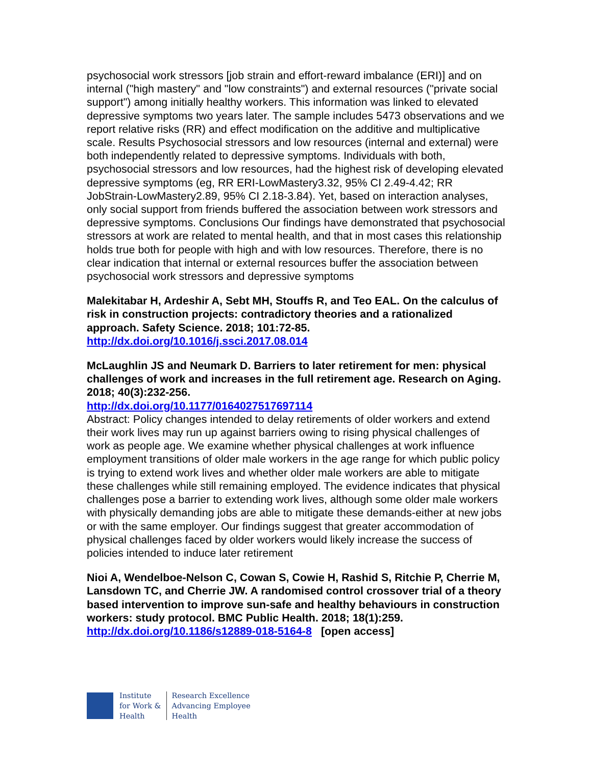psychosocial work stressors [job strain and effort-reward imbalance (ERI)] and on internal ("high mastery" and "low constraints") and external resources ("private social support") among initially healthy workers. This information was linked to elevated depressive symptoms two years later. The sample includes 5473 observations and we report relative risks (RR) and effect modification on the additive and multiplicative scale. Results Psychosocial stressors and low resources (internal and external) were both independently related to depressive symptoms. Individuals with both, psychosocial stressors and low resources, had the highest risk of developing elevated depressive symptoms (eg, RR ERI-LowMastery3.32, 95% CI 2.49-4.42; RR JobStrain-LowMastery2.89, 95% CI 2.18-3.84). Yet, based on interaction analyses, only social support from friends buffered the association between work stressors and depressive symptoms. Conclusions Our findings have demonstrated that psychosocial stressors at work are related to mental health, and that in most cases this relationship holds true both for people with high and with low resources. Therefore, there is no clear indication that internal or external resources buffer the association between psychosocial work stressors and depressive symptoms
Malekitabar H, Ardeshir A, Sebt MH, Stouffs R, and Teo EAL. On the calculus of risk in construction projects: contradictory theories and a rationalized approach. Safety Science. 2018; 101:72-85.
http://dx.doi.org/10.1016/j.ssci.2017.08.014
McLaughlin JS and Neumark D. Barriers to later retirement for men: physical challenges of work and increases in the full retirement age. Research on Aging. 2018; 40(3):232-256.
http://dx.doi.org/10.1177/0164027517697114
Abstract: Policy changes intended to delay retirements of older workers and extend their work lives may run up against barriers owing to rising physical challenges of work as people age. We examine whether physical challenges at work influence employment transitions of older male workers in the age range for which public policy is trying to extend work lives and whether older male workers are able to mitigate these challenges while still remaining employed. The evidence indicates that physical challenges pose a barrier to extending work lives, although some older male workers with physically demanding jobs are able to mitigate these demands-either at new jobs or with the same employer. Our findings suggest that greater accommodation of physical challenges faced by older workers would likely increase the success of policies intended to induce later retirement
Nioi A, Wendelboe-Nelson C, Cowan S, Cowie H, Rashid S, Ritchie P, Cherrie M, Lansdown TC, and Cherrie JW. A randomised control crossover trial of a theory based intervention to improve sun-safe and healthy behaviours in construction workers: study protocol. BMC Public Health. 2018; 18(1):259.
http://dx.doi.org/10.1186/s12889-018-5164-8 [open access]
Institute
for Work &
Health
Research Excellence
Advancing Employee
Health